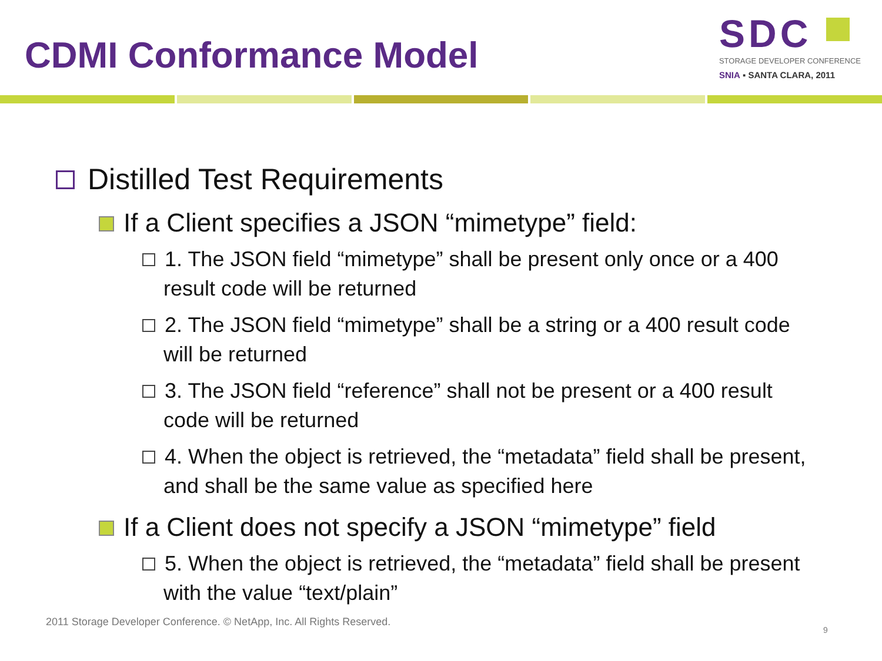CDMI Conformance Model
SDC
STORAGE DEVELOPER CONFERENCE
SNIA ▪ SANTA CLARA, 2011
Distilled Test Requirements
If a Client specifies a JSON “mimetype” field:
1. The JSON field “mimetype” shall be present only once or a 400 result code will be returned
2. The JSON field “mimetype” shall be a string or a 400 result code will be returned
3. The JSON field “reference” shall not be present or a 400 result code will be returned
4. When the object is retrieved, the “metadata” field shall be present, and shall be the same value as specified here
If a Client does not specify a JSON “mimetype” field
5. When the object is retrieved, the “metadata” field shall be present with the value “text/plain”
2011 Storage Developer Conference. © NetApp, Inc. All Rights Reserved.
9